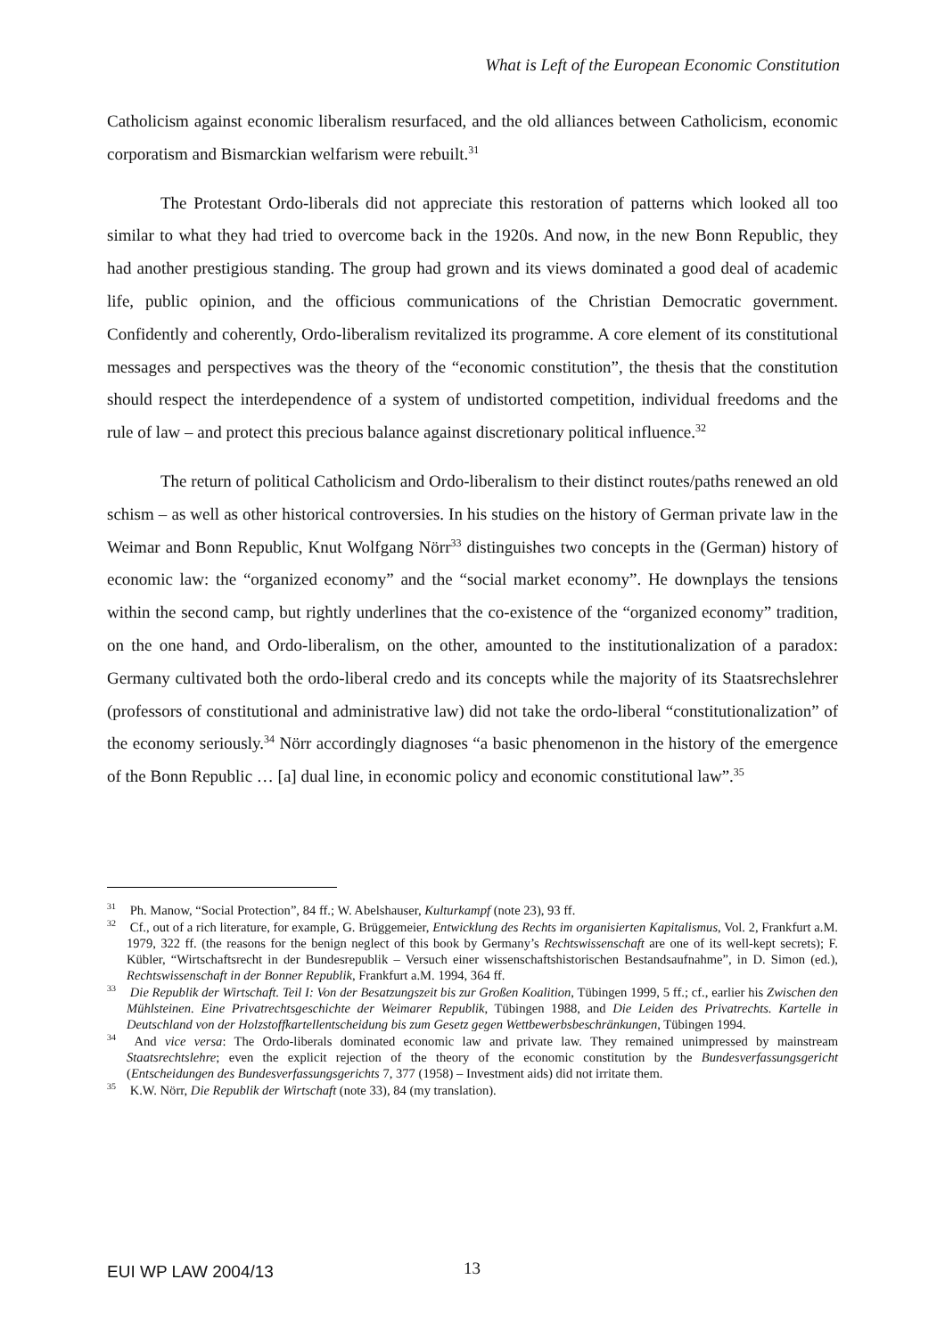What is Left of the European Economic Constitution
Catholicism against economic liberalism resurfaced, and the old alliances between Catholicism, economic corporatism and Bismarckian welfarism were rebuilt.<sup>31</sup>
The Protestant Ordo-liberals did not appreciate this restoration of patterns which looked all too similar to what they had tried to overcome back in the 1920s. And now, in the new Bonn Republic, they had another prestigious standing. The group had grown and its views dominated a good deal of academic life, public opinion, and the officious communications of the Christian Democratic government. Confidently and coherently, Ordo-liberalism revitalized its programme. A core element of its constitutional messages and perspectives was the theory of the “economic constitution”, the thesis that the constitution should respect the interdependence of a system of undistorted competition, individual freedoms and the rule of law – and protect this precious balance against discretionary political influence.<sup>32</sup>
The return of political Catholicism and Ordo-liberalism to their distinct routes/paths renewed an old schism – as well as other historical controversies. In his studies on the history of German private law in the Weimar and Bonn Republic, Knut Wolfgang Nörr<sup>33</sup> distinguishes two concepts in the (German) history of economic law: the “organized economy” and the “social market economy”. He downplays the tensions within the second camp, but rightly underlines that the co-existence of the “organized economy” tradition, on the one hand, and Ordo-liberalism, on the other, amounted to the institutionalization of a paradox: Germany cultivated both the ordo-liberal credo and its concepts while the majority of its Staatsrechslehrer (professors of constitutional and administrative law) did not take the ordo-liberal “constitutionalization” of the economy seriously.<sup>34</sup> Nörr accordingly diagnoses “a basic phenomenon in the history of the emergence of the Bonn Republic … [a] dual line, in economic policy and economic constitutional law”.<sup>35</sup>
<sup>31</sup> Ph. Manow, “Social Protection”, 84 ff.; W. Abelshauser, Kulturkampf (note 23), 93 ff.
<sup>32</sup> Cf., out of a rich literature, for example, G. Brüggemeier, Entwicklung des Rechts im organisierten Kapitalismus, Vol. 2, Frankfurt a.M. 1979, 322 ff. (the reasons for the benign neglect of this book by Germany’s Rechtswissenschaft are one of its well-kept secrets); F. Kübler, “Wirtschaftsrecht in der Bundesrepublik – Versuch einer wissenschaftshistorischen Bestandsaufnahme”, in D. Simon (ed.), Rechtswissenschaft in der Bonner Republik, Frankfurt a.M. 1994, 364 ff.
<sup>33</sup> Die Republik der Wirtschaft. Teil I: Von der Besatzungszeit bis zur Großen Koalition, Tübingen 1999, 5 ff.; cf., earlier his Zwischen den Mühlsteinen. Eine Privatrechtsgeschichte der Weimarer Republik, Tübingen 1988, and Die Leiden des Privatrechts. Kartelle in Deutschland von der Holzstoffkartellentscheidung bis zum Gesetz gegen Wettbewerbsbeschränkungen, Tübingen 1994.
<sup>34</sup> And vice versa: The Ordo-liberals dominated economic law and private law. They remained unimpressed by mainstream Staatsrechtslehre; even the explicit rejection of the theory of the economic constitution by the Bundesverfassungsgericht (Entscheidungen des Bundesverfassungsgerichts 7, 377 (1958) – Investment aids) did not irritate them.
<sup>35</sup> K.W. Nörr, Die Republik der Wirtschaft (note 33), 84 (my translation).
EUI WP LAW 2004/13 13